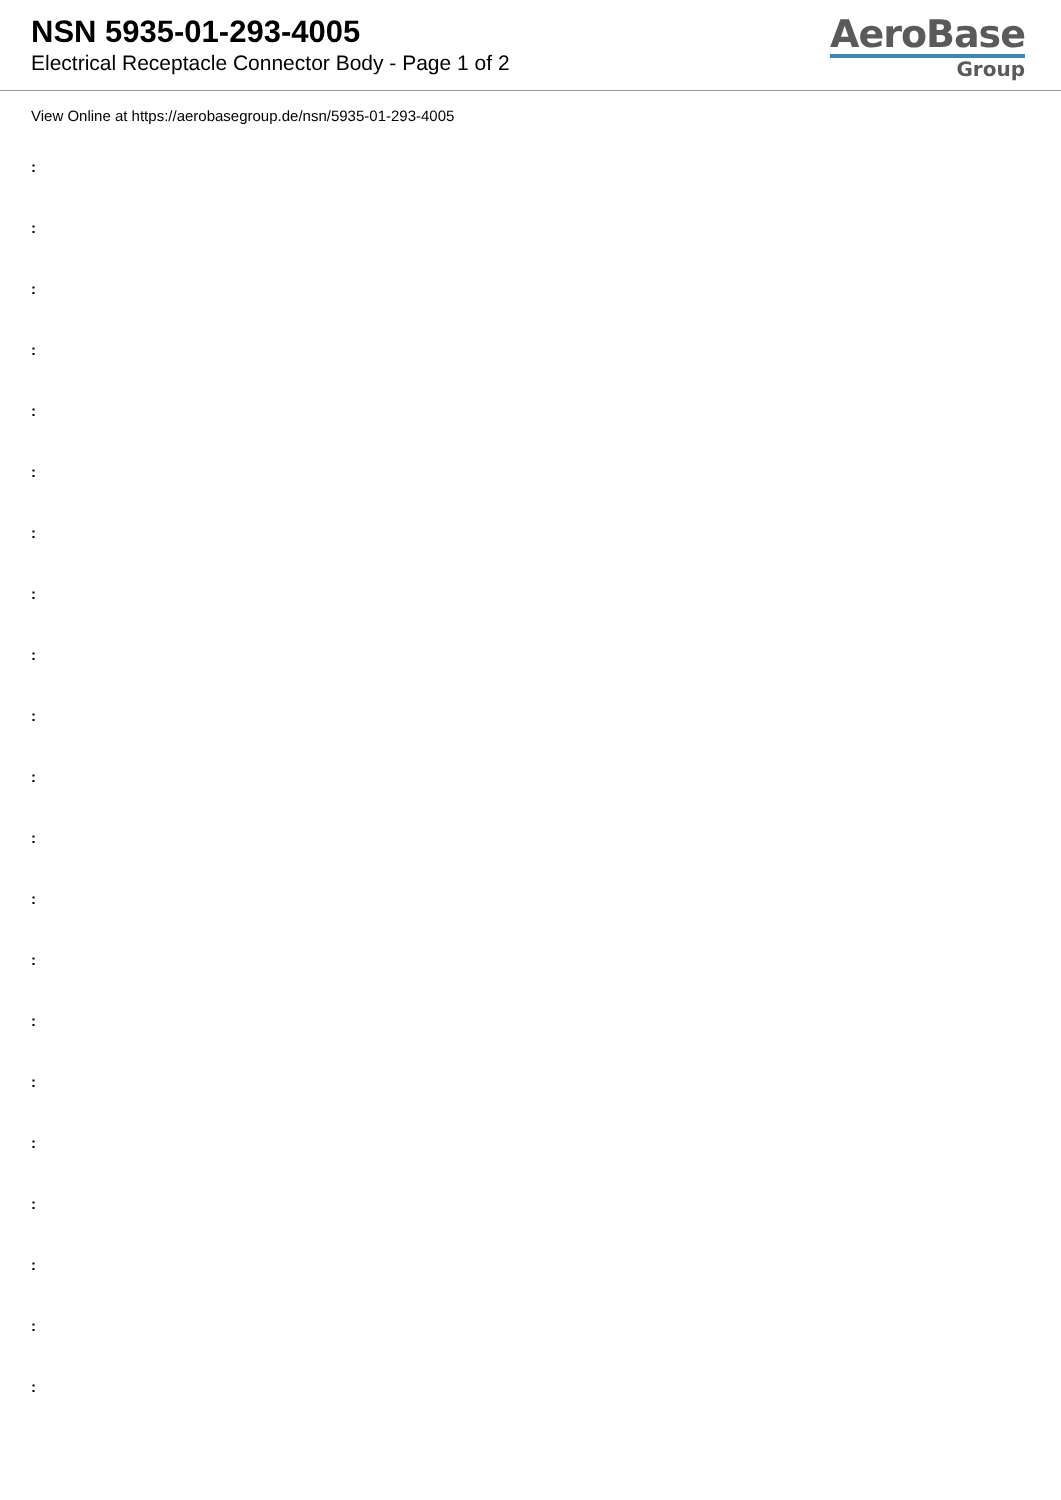NSN 5935-01-293-4005
Electrical Receptacle Connector Body - Page 1 of 2
AeroBase
Group
View Online at https://aerobasegroup.de/nsn/5935-01-293-4005
:
:
:
:
:
:
:
:
:
:
:
:
:
:
:
:
:
:
:
:
: